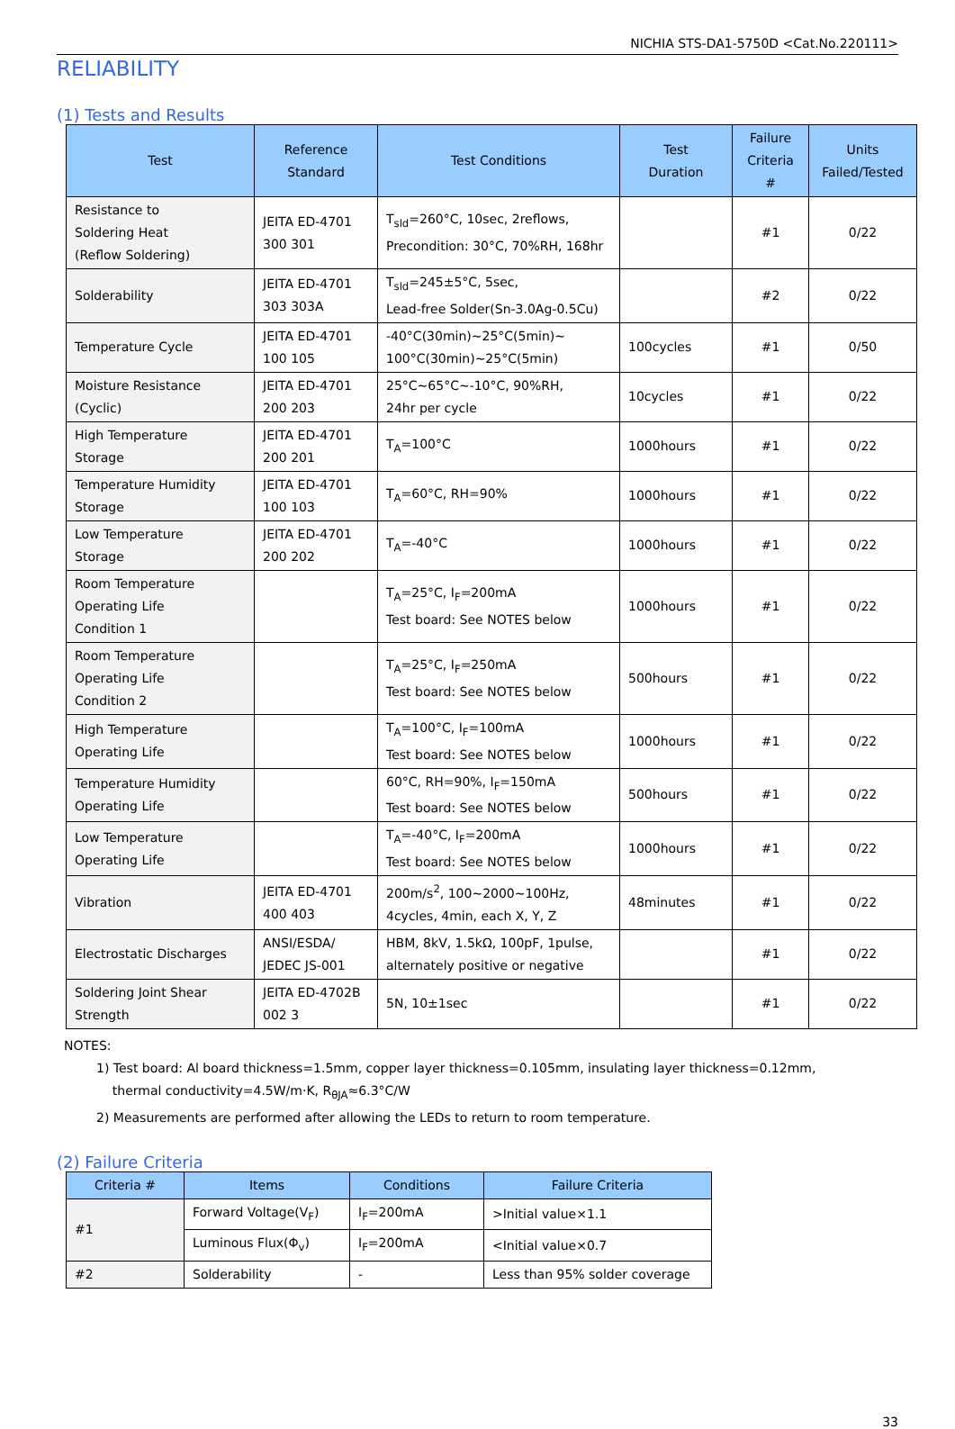NICHIA STS-DA1-5750D <Cat.No.220111>
RELIABILITY
(1) Tests and Results
| Test | Reference Standard | Test Conditions | Test Duration | Failure Criteria # | Units Failed/Tested |
| --- | --- | --- | --- | --- | --- |
| Resistance to Soldering Heat (Reflow Soldering) | JEITA ED-4701 300 301 | T<sub>sld</sub>=260°C, 10sec, 2reflows, Precondition: 30°C, 70%RH, 168hr | | #1 | 0/22 |
| Solderability | JEITA ED-4701 303 303A | T<sub>sld</sub>=245±5°C, 5sec, Lead-free Solder(Sn-3.0Ag-0.5Cu) | | #2 | 0/22 |
| Temperature Cycle | JEITA ED-4701 100 105 | -40°C(30min)~25°C(5min)~ 100°C(30min)~25°C(5min) | 100cycles | #1 | 0/50 |
| Moisture Resistance (Cyclic) | JEITA ED-4701 200 203 | 25°C~65°C~-10°C, 90%RH, 24hr per cycle | 10cycles | #1 | 0/22 |
| High Temperature Storage | JEITA ED-4701 200 201 | T<sub>A</sub>=100°C | 1000hours | #1 | 0/22 |
| Temperature Humidity Storage | JEITA ED-4701 100 103 | T<sub>A</sub>=60°C, RH=90% | 1000hours | #1 | 0/22 |
| Low Temperature Storage | JEITA ED-4701 200 202 | T<sub>A</sub>=-40°C | 1000hours | #1 | 0/22 |
| Room Temperature Operating Life Condition 1 | | T<sub>A</sub>=25°C, I<sub>F</sub>=200mA Test board: See NOTES below | 1000hours | #1 | 0/22 |
| Room Temperature Operating Life Condition 2 | | T<sub>A</sub>=25°C, I<sub>F</sub>=250mA Test board: See NOTES below | 500hours | #1 | 0/22 |
| High Temperature Operating Life | | T<sub>A</sub>=100°C, I<sub>F</sub>=100mA Test board: See NOTES below | 1000hours | #1 | 0/22 |
| Temperature Humidity Operating Life | | 60°C, RH=90%, I<sub>F</sub>=150mA Test board: See NOTES below | 500hours | #1 | 0/22 |
| Low Temperature Operating Life | | T<sub>A</sub>=-40°C, I<sub>F</sub>=200mA Test board: See NOTES below | 1000hours | #1 | 0/22 |
| Vibration | JEITA ED-4701 400 403 | 200m/s<sup>2</sup>, 100~2000~100Hz, 4cycles, 4min, each X, Y, Z | 48minutes | #1 | 0/22 |
| Electrostatic Discharges | ANSI/ESDA/ JEDEC JS-001 | HBM, 8kV, 1.5kΩ, 100pF, 1pulse, alternately positive or negative | | #1 | 0/22 |
| Soldering Joint Shear Strength | JEITA ED-4702B 002 3 | 5N, 10±1sec | | #1 | 0/22 |
NOTES:
1) Test board: Al board thickness=1.5mm, copper layer thickness=0.105mm, insulating layer thickness=0.12mm,
thermal conductivity=4.5W/m·K, R<sub>θJA</sub>≈6.3°C/W
2) Measurements are performed after allowing the LEDs to return to room temperature.
(2) Failure Criteria
| Criteria # | Items | Conditions | Failure Criteria |
| --- | --- | --- | --- |
| #1 | Forward Voltage(V<sub>F</sub>) | I<sub>F</sub>=200mA | >Initial value×1.1 |
| | Luminous Flux(Φ<sub>v</sub>) | I<sub>F</sub>=200mA | <Initial value×0.7 |
| #2 | Solderability | - | Less than 95% solder coverage |
33